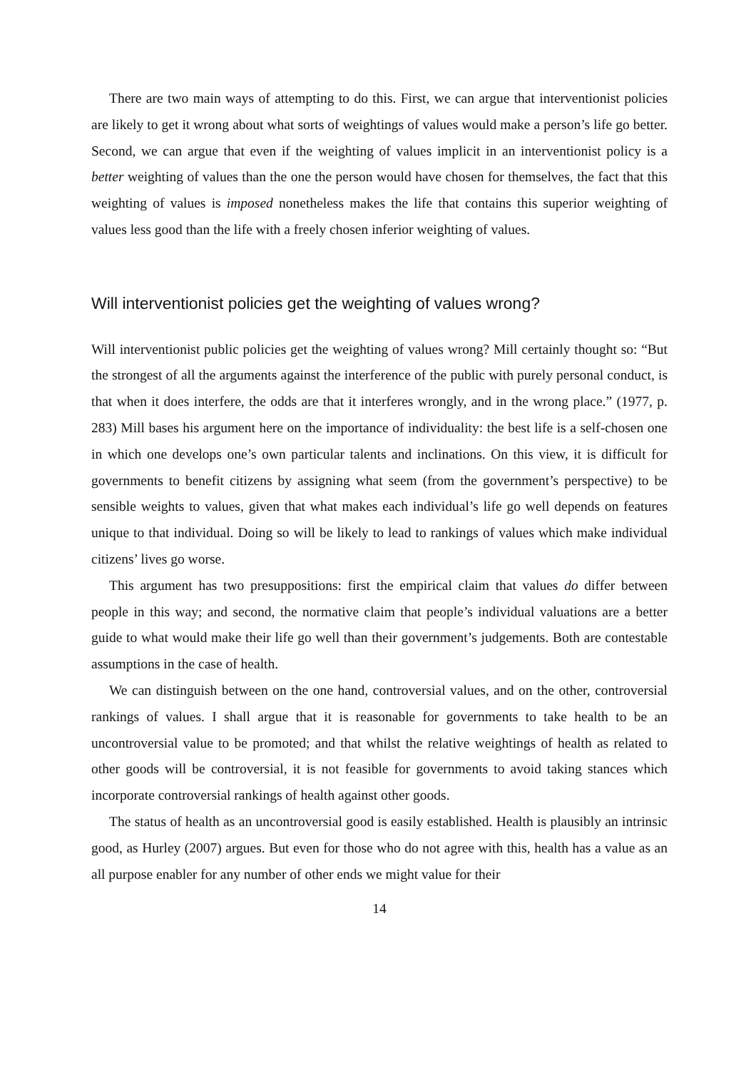There are two main ways of attempting to do this. First, we can argue that interventionist policies are likely to get it wrong about what sorts of weightings of values would make a person’s life go better. Second, we can argue that even if the weighting of values implicit in an interventionist policy is a better weighting of values than the one the person would have chosen for themselves, the fact that this weighting of values is imposed nonetheless makes the life that contains this superior weighting of values less good than the life with a freely chosen inferior weighting of values.
Will interventionist policies get the weighting of values wrong?
Will interventionist public policies get the weighting of values wrong? Mill certainly thought so: “But the strongest of all the arguments against the interference of the public with purely personal conduct, is that when it does interfere, the odds are that it interferes wrongly, and in the wrong place.” (1977, p. 283) Mill bases his argument here on the importance of individuality: the best life is a self-chosen one in which one develops one’s own particular talents and inclinations. On this view, it is difficult for governments to benefit citizens by assigning what seem (from the government’s perspective) to be sensible weights to values, given that what makes each individual’s life go well depends on features unique to that individual. Doing so will be likely to lead to rankings of values which make individual citizens’ lives go worse.
This argument has two presuppositions: first the empirical claim that values do differ between people in this way; and second, the normative claim that people’s individual valuations are a better guide to what would make their life go well than their government’s judgements. Both are contestable assumptions in the case of health.
We can distinguish between on the one hand, controversial values, and on the other, controversial rankings of values. I shall argue that it is reasonable for governments to take health to be an uncontroversial value to be promoted; and that whilst the relative weightings of health as related to other goods will be controversial, it is not feasible for governments to avoid taking stances which incorporate controversial rankings of health against other goods.
The status of health as an uncontroversial good is easily established. Health is plausibly an intrinsic good, as Hurley (2007) argues. But even for those who do not agree with this, health has a value as an all purpose enabler for any number of other ends we might value for their
14